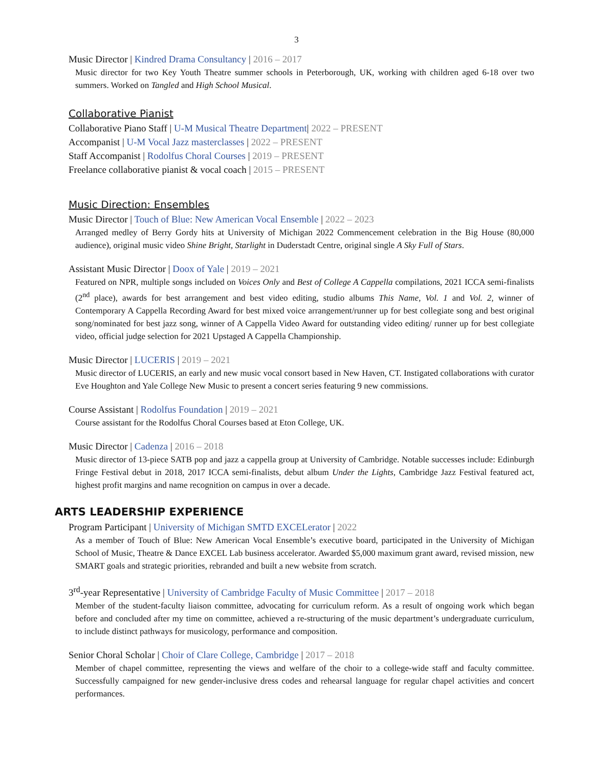3
Music Director | Kindred Drama Consultancy | 2016 – 2017
Music director for two Key Youth Theatre summer schools in Peterborough, UK, working with children aged 6-18 over two summers. Worked on Tangled and High School Musical.
Collaborative Pianist
Collaborative Piano Staff | U-M Musical Theatre Department| 2022 – PRESENT
Accompanist | U-M Vocal Jazz masterclasses | 2022 – PRESENT
Staff Accompanist | Rodolfus Choral Courses | 2019 – PRESENT
Freelance collaborative pianist & vocal coach | 2015 – PRESENT
Music Direction: Ensembles
Music Director | Touch of Blue: New American Vocal Ensemble | 2022 – 2023
Arranged medley of Berry Gordy hits at University of Michigan 2022 Commencement celebration in the Big House (80,000 audience), original music video Shine Bright, Starlight in Duderstadt Centre, original single A Sky Full of Stars.
Assistant Music Director | Doox of Yale | 2019 – 2021
Featured on NPR, multiple songs included on Voices Only and Best of College A Cappella compilations, 2021 ICCA semi-finalists (2<sup>nd</sup> place), awards for best arrangement and best video editing, studio albums This Name, Vol. 1 and Vol. 2, winner of Contemporary A Cappella Recording Award for best mixed voice arrangement/runner up for best collegiate song and best original song/nominated for best jazz song, winner of A Cappella Video Award for outstanding video editing/ runner up for best collegiate video, official judge selection for 2021 Upstaged A Cappella Championship.
Music Director | LUCERIS | 2019 – 2021
Music director of LUCERIS, an early and new music vocal consort based in New Haven, CT. Instigated collaborations with curator Eve Houghton and Yale College New Music to present a concert series featuring 9 new commissions.
Course Assistant | Rodolfus Foundation | 2019 – 2021
Course assistant for the Rodolfus Choral Courses based at Eton College, UK.
Music Director | Cadenza | 2016 – 2018
Music director of 13-piece SATB pop and jazz a cappella group at University of Cambridge. Notable successes include: Edinburgh Fringe Festival debut in 2018, 2017 ICCA semi-finalists, debut album Under the Lights, Cambridge Jazz Festival featured act, highest profit margins and name recognition on campus in over a decade.
ARTS LEADERSHIP EXPERIENCE
Program Participant | University of Michigan SMTD EXCELerator | 2022
As a member of Touch of Blue: New American Vocal Ensemble’s executive board, participated in the University of Michigan School of Music, Theatre & Dance EXCEL Lab business accelerator. Awarded $5,000 maximum grant award, revised mission, new SMART goals and strategic priorities, rebranded and built a new website from scratch.
3<sup>rd</sup>-year Representative | University of Cambridge Faculty of Music Committee | 2017 – 2018
Member of the student-faculty liaison committee, advocating for curriculum reform. As a result of ongoing work which began before and concluded after my time on committee, achieved a re-structuring of the music department’s undergraduate curriculum, to include distinct pathways for musicology, performance and composition.
Senior Choral Scholar | Choir of Clare College, Cambridge | 2017 – 2018
Member of chapel committee, representing the views and welfare of the choir to a college-wide staff and faculty committee. Successfully campaigned for new gender-inclusive dress codes and rehearsal language for regular chapel activities and concert performances.